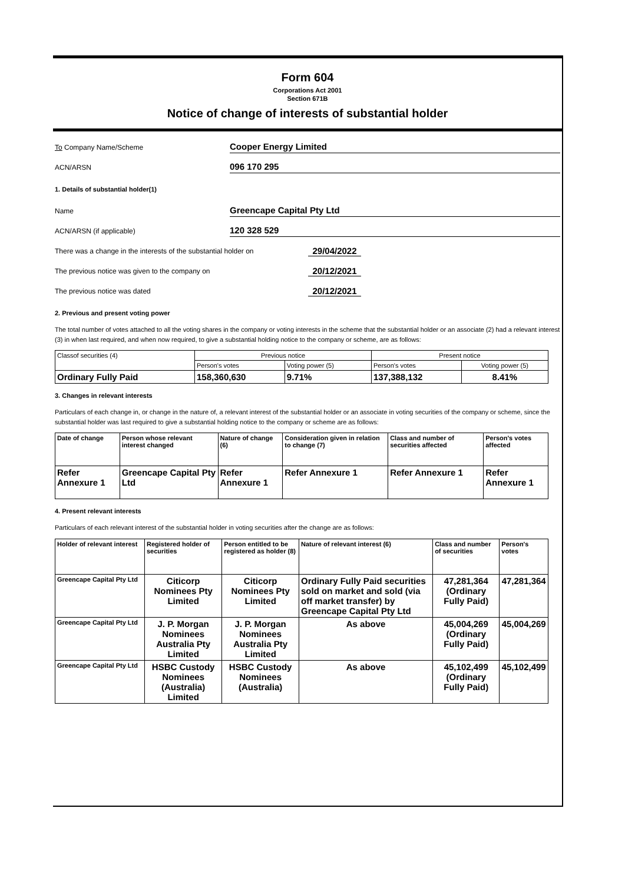Form 604
Corporations Act 2001
Section 671B
Notice of change of interests of substantial holder
To Company Name/Scheme
Cooper Energy Limited
ACN/ARSN
096 170 295
1. Details of substantial holder(1)
Name
Greencape Capital Pty Ltd
ACN/ARSN (if applicable)
120 328 529
There was a change in the interests of the substantial holder on
29/04/2022
The previous notice was given to the company on
20/12/2021
The previous notice was dated
20/12/2021
2. Previous and present voting power
The total number of votes attached to all the voting shares in the company or voting interests in the scheme that the substantial holder or an associate (2) had a relevant interest (3) in when last required, and when now required, to give a substantial holding notice to the company or scheme, are as follows:
| Classof securities (4) | Previous notice | | Present notice | |
| | Person's votes | Voting power (5) | Person's votes | Voting power (5) |
| Ordinary Fully Paid | 158,360,630 | 9.71% | 137,388,132 | 8.41% |
3. Changes in relevant interests
Particulars of each change in, or change in the nature of, a relevant interest of the substantial holder or an associate in voting securities of the company or scheme, since the substantial holder was last required to give a substantial holding notice to the company or scheme are as follows:
| Date of change | Person whose relevant interest changed | Nature of change (6) | Consideration given in relation to change (7) | Class and number of securities affected | Person's votes affected |
| --- | --- | --- | --- | --- | --- |
| Refer Annexure 1 | Greencape Capital Pty Ltd | Refer Annexure 1 | Refer Annexure 1 | Refer Annexure 1 | Refer Annexure 1 |
4. Present relevant interests
Particulars of each relevant interest of the substantial holder in voting securities after the change are as follows:
| Holder of relevant interest | Registered holder of securities | Person entitled to be registered as holder (8) | Nature of relevant interest (6) | Class and number of securities | Person's votes |
| --- | --- | --- | --- | --- | --- |
| Greencape Capital Pty Ltd | Citicorp Nominees Pty Limited | Citicorp Nominees Pty Limited | Ordinary Fully Paid securities sold on market and sold (via off market transfer) by Greencape Capital Pty Ltd | 47,281,364 (Ordinary Fully Paid) | 47,281,364 |
| Greencape Capital Pty Ltd | J. P. Morgan Nominees Australia Pty Limited | J. P. Morgan Nominees Australia Pty Limited | As above | 45,004,269 (Ordinary Fully Paid) | 45,004,269 |
| Greencape Capital Pty Ltd | HSBC Custody Nominees (Australia) Limited | HSBC Custody Nominees (Australia) | As above | 45,102,499 (Ordinary Fully Paid) | 45,102,499 |